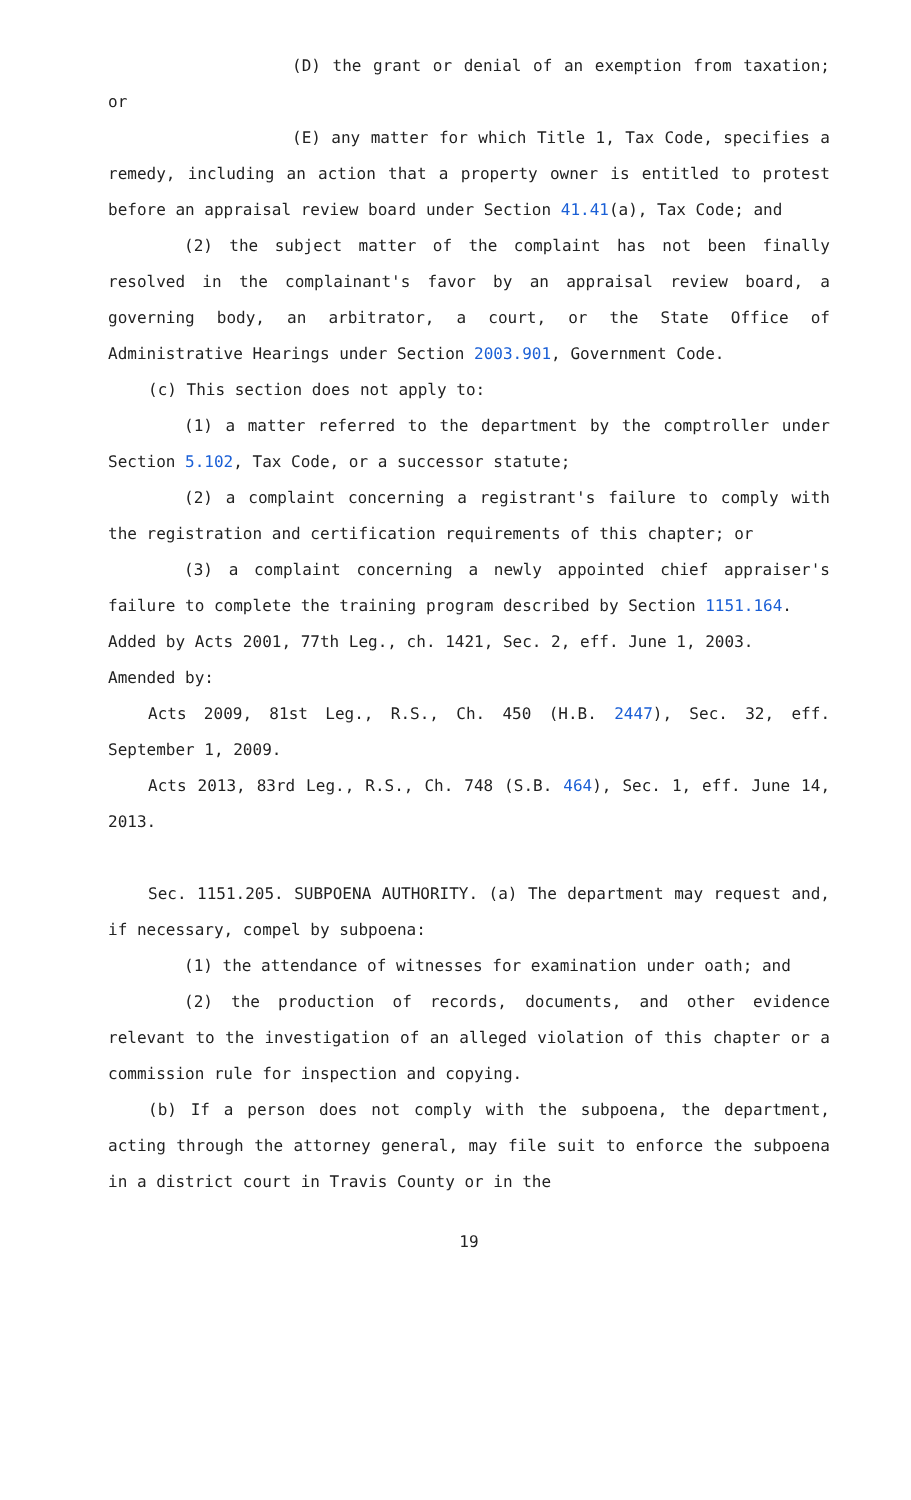(D) the grant or denial of an exemption from taxation; or
(E) any matter for which Title 1, Tax Code, specifies a remedy, including an action that a property owner is entitled to protest before an appraisal review board under Section 41.41(a), Tax Code; and
(2) the subject matter of the complaint has not been finally resolved in the complainant's favor by an appraisal review board, a governing body, an arbitrator, a court, or the State Office of Administrative Hearings under Section 2003.901, Government Code.
(c) This section does not apply to:
(1) a matter referred to the department by the comptroller under Section 5.102, Tax Code, or a successor statute;
(2) a complaint concerning a registrant's failure to comply with the registration and certification requirements of this chapter; or
(3) a complaint concerning a newly appointed chief appraiser's failure to complete the training program described by Section 1151.164.
Added by Acts 2001, 77th Leg., ch. 1421, Sec. 2, eff. June 1, 2003.
Amended by:
Acts 2009, 81st Leg., R.S., Ch. 450 (H.B. 2447), Sec. 32, eff. September 1, 2009.
Acts 2013, 83rd Leg., R.S., Ch. 748 (S.B. 464), Sec. 1, eff. June 14, 2013.
Sec. 1151.205. SUBPOENA AUTHORITY. (a) The department may request and, if necessary, compel by subpoena:
(1) the attendance of witnesses for examination under oath; and
(2) the production of records, documents, and other evidence relevant to the investigation of an alleged violation of this chapter or a commission rule for inspection and copying.
(b) If a person does not comply with the subpoena, the department, acting through the attorney general, may file suit to enforce the subpoena in a district court in Travis County or in the
19